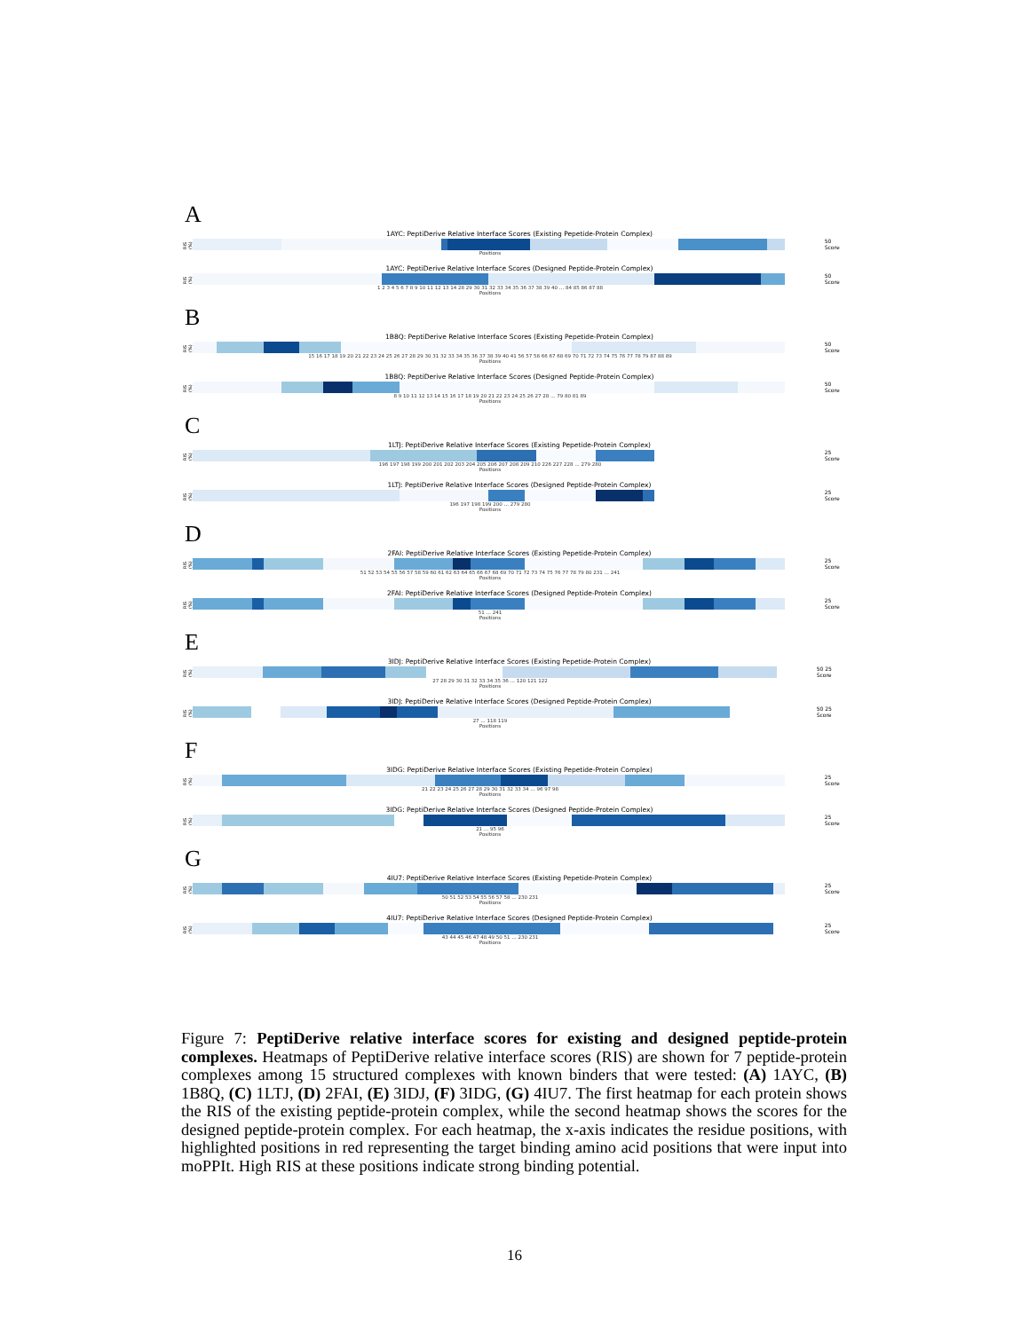A
1AYC: PeptiDerive Relative Interface Scores (Existing Pepetide-Protein Complex)
RIS (%)
50 Score
Positions
1AYC: PeptiDerive Relative Interface Scores (Designed Peptide-Protein Complex)
RIS (%)
50 Score
1 2 3 4 5 6 7 8 9 10 11 12 13 14 28 29 30 31 32 33 34 35 36 37 38 39 40 … 84 85 86 87 88
Positions
B
1B8Q: PeptiDerive Relative Interface Scores (Existing Pepetide-Protein Complex)
RIS (%)
50 Score
15 16 17 18 19 20 21 22 23 24 25 26 27 28 29 30 31 32 33 34 35 36 37 38 39 40 41 56 57 58 66 67 68 69 70 71 72 73 74 75 76 77 78 79 87 88 89
Positions
1B8Q: PeptiDerive Relative Interface Scores (Designed Peptide-Protein Complex)
RIS (%)
50 Score
8 9 10 11 12 13 14 15 16 17 18 19 20 21 22 23 24 25 26 27 28 … 79 80 81 89
Positions
C
1LTJ: PeptiDerive Relative Interface Scores (Existing Pepetide-Protein Complex)
RIS (%)
25 Score
196 197 198 199 200 201 202 203 204 205 206 207 208 209 210 226 227 228 … 279 280
Positions
1LTJ: PeptiDerive Relative Interface Scores (Designed Peptide-Protein Complex)
RIS (%)
25 Score
196 197 198 199 200 … 279 280
Positions
D
2FAI: PeptiDerive Relative Interface Scores (Existing Pepetide-Protein Complex)
RIS (%)
25 Score
51 52 53 54 55 56 57 58 59 60 61 62 63 64 65 66 67 68 69 70 71 72 73 74 75 76 77 78 79 80 231 … 241
Positions
2FAI: PeptiDerive Relative Interface Scores (Designed Peptide-Protein Complex)
RIS (%)
25 Score
51 … 241
Positions
E
3IDJ: PeptiDerive Relative Interface Scores (Existing Pepetide-Protein Complex)
RIS (%)
50 25 Score
27 28 29 30 31 32 33 34 35 36 … 120 121 122
Positions
3IDJ: PeptiDerive Relative Interface Scores (Designed Peptide-Protein Complex)
RIS (%)
50 25 Score
27 … 118 119
Positions
F
3IDG: PeptiDerive Relative Interface Scores (Existing Pepetide-Protein Complex)
RIS (%)
25 Score
21 22 23 24 25 26 27 28 29 30 31 32 33 34 … 96 97 98
Positions
3IDG: PeptiDerive Relative Interface Scores (Designed Peptide-Protein Complex)
RIS (%)
25 Score
21 … 95 96
Positions
G
4IU7: PeptiDerive Relative Interface Scores (Existing Pepetide-Protein Complex)
RIS (%)
25 Score
50 51 52 53 54 55 56 57 58 … 230 231
Positions
4IU7: PeptiDerive Relative Interface Scores (Designed Peptide-Protein Complex)
RIS (%)
25 Score
43 44 45 46 47 48 49 50 51 … 230 231
Positions
Figure 7: PeptiDerive relative interface scores for existing and designed peptide-protein complexes. Heatmaps of PeptiDerive relative interface scores (RIS) are shown for 7 peptide-protein complexes among 15 structured complexes with known binders that were tested: (A) 1AYC, (B) 1B8Q, (C) 1LTJ, (D) 2FAI, (E) 3IDJ, (F) 3IDG, (G) 4IU7. The first heatmap for each protein shows the RIS of the existing peptide-protein complex, while the second heatmap shows the scores for the designed peptide-protein complex. For each heatmap, the x-axis indicates the residue positions, with highlighted positions in red representing the target binding amino acid positions that were input into moPPIt. High RIS at these positions indicate strong binding potential.
16